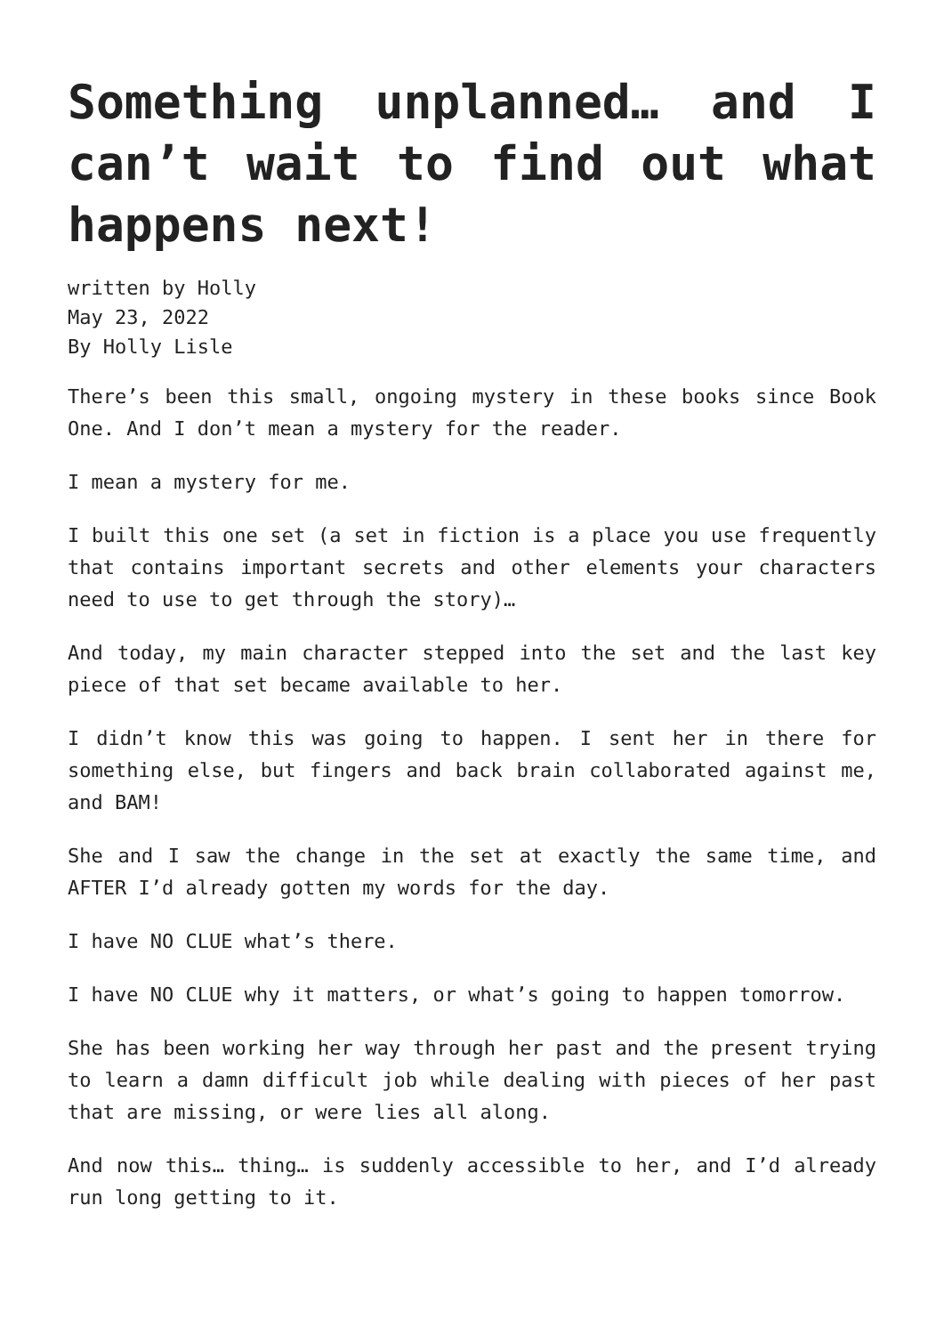Something unplanned… and I can’t wait to find out what happens next!
written by Holly
May 23, 2022
By Holly Lisle
There’s been this small, ongoing mystery in these books since Book One. And I don’t mean a mystery for the reader.
I mean a mystery for me.
I built this one set (a set in fiction is a place you use frequently that contains important secrets and other elements your characters need to use to get through the story)…
And today, my main character stepped into the set and the last key piece of that set became available to her.
I didn’t know this was going to happen. I sent her in there for something else, but fingers and back brain collaborated against me, and BAM!
She and I saw the change in the set at exactly the same time, and AFTER I’d already gotten my words for the day.
I have NO CLUE what’s there.
I have NO CLUE why it matters, or what’s going to happen tomorrow.
She has been working her way through her past and the present trying to learn a damn difficult job while dealing with pieces of her past that are missing, or were lies all along.
And now this… thing… is suddenly accessible to her, and I’d already run long getting to it.